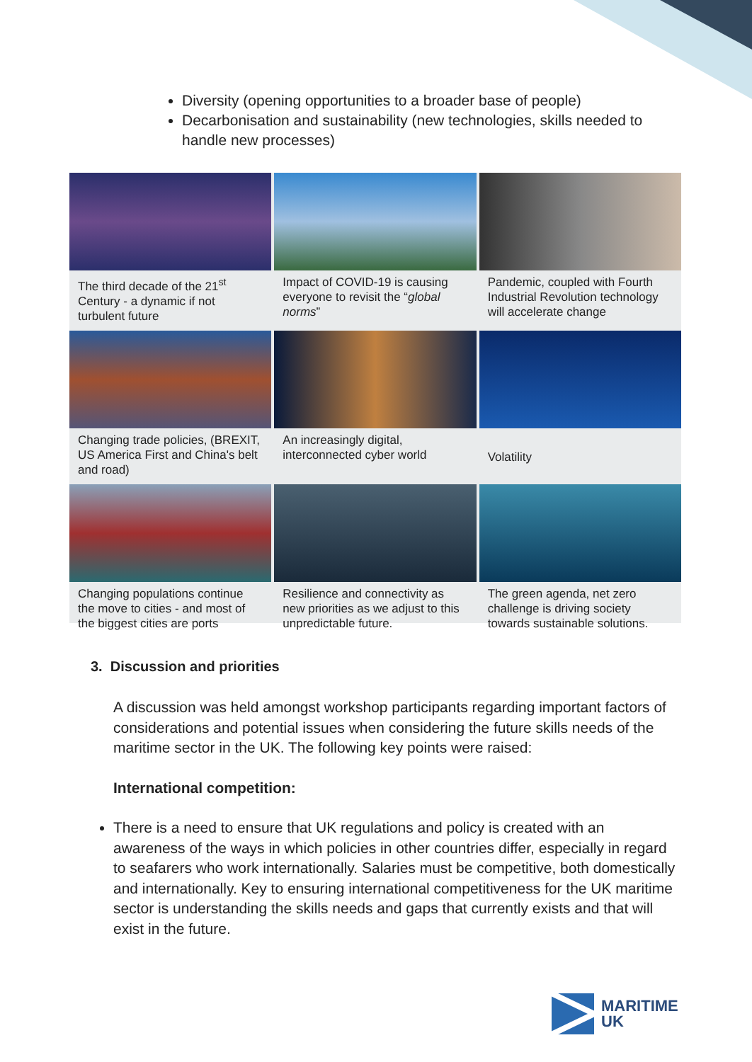Diversity (opening opportunities to a broader base of people)
Decarbonisation and sustainability (new technologies, skills needed to handle new processes)
The third decade of the 21<sup>st</sup> Century - a dynamic if not turbulent future
Impact of COVID-19 is causing everyone to revisit the “global norms”
Pandemic, coupled with Fourth Industrial Revolution technology will accelerate change
Changing trade policies, (BREXIT, US America First and China's belt and road)
An increasingly digital, interconnected cyber world
Volatility
Changing populations continue the move to cities - and most of the biggest cities are ports
Resilience and connectivity as new priorities as we adjust to this unpredictable future.
The green agenda, net zero challenge is driving society towards sustainable solutions.
3. Discussion and priorities
A discussion was held amongst workshop participants regarding important factors of considerations and potential issues when considering the future skills needs of the maritime sector in the UK. The following key points were raised:
International competition:
There is a need to ensure that UK regulations and policy is created with an awareness of the ways in which policies in other countries differ, especially in regard to seafarers who work internationally. Salaries must be competitive, both domestically and internationally. Key to ensuring international competitiveness for the UK maritime sector is understanding the skills needs and gaps that currently exists and that will exist in the future.
MARITIME
UK